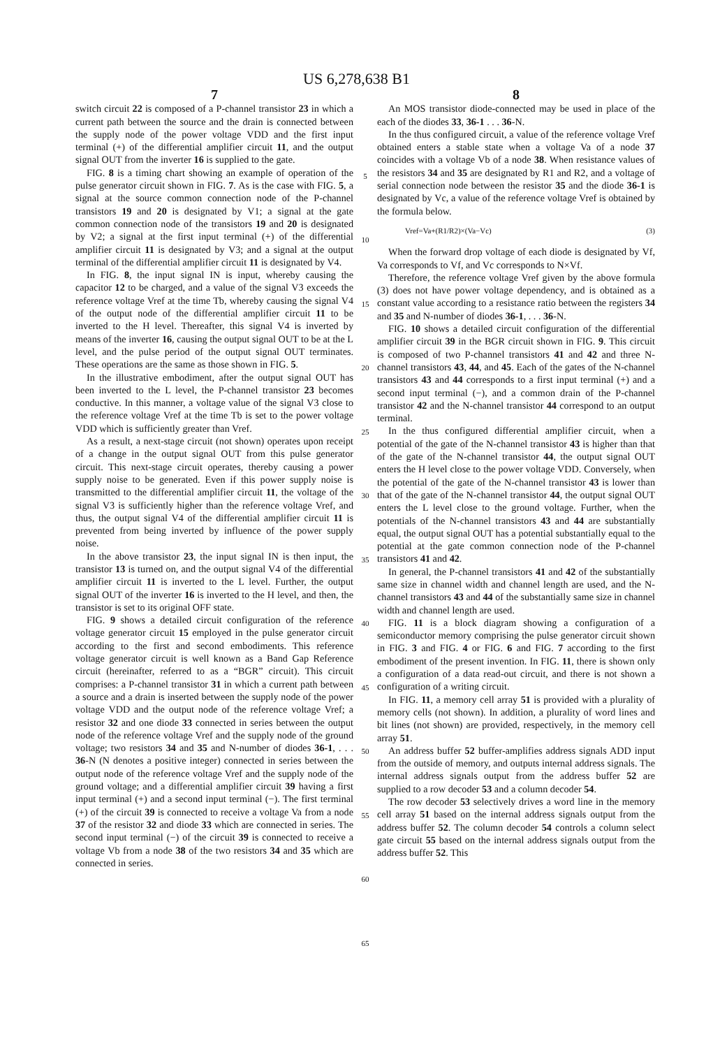US 6,278,638 B1
7
switch circuit 22 is composed of a P-channel transistor 23 in which a current path between the source and the drain is connected between the supply node of the power voltage VDD and the first input terminal (+) of the differential amplifier circuit 11, and the output signal OUT from the inverter 16 is supplied to the gate.
FIG. 8 is a timing chart showing an example of operation of the pulse generator circuit shown in FIG. 7. As is the case with FIG. 5, a signal at the source common connection node of the P-channel transistors 19 and 20 is designated by V1; a signal at the gate common connection node of the transistors 19 and 20 is designated by V2; a signal at the first input terminal (+) of the differential amplifier circuit 11 is designated by V3; and a signal at the output terminal of the differential amplifier circuit 11 is designated by V4.
In FIG. 8, the input signal IN is input, whereby causing the capacitor 12 to be charged, and a value of the signal V3 exceeds the reference voltage Vref at the time Tb, whereby causing the signal V4 of the output node of the differential amplifier circuit 11 to be inverted to the H level. Thereafter, this signal V4 is inverted by means of the inverter 16, causing the output signal OUT to be at the L level, and the pulse period of the output signal OUT terminates. These operations are the same as those shown in FIG. 5.
In the illustrative embodiment, after the output signal OUT has been inverted to the L level, the P-channel transistor 23 becomes conductive. In this manner, a voltage value of the signal V3 close to the reference voltage Vref at the time Tb is set to the power voltage VDD which is sufficiently greater than Vref.
As a result, a next-stage circuit (not shown) operates upon receipt of a change in the output signal OUT from this pulse generator circuit. This next-stage circuit operates, thereby causing a power supply noise to be generated. Even if this power supply noise is transmitted to the differential amplifier circuit 11, the voltage of the signal V3 is sufficiently higher than the reference voltage Vref, and thus, the output signal V4 of the differential amplifier circuit 11 is prevented from being inverted by influence of the power supply noise.
In the above transistor 23, the input signal IN is then input, the transistor 13 is turned on, and the output signal V4 of the differential amplifier circuit 11 is inverted to the L level. Further, the output signal OUT of the inverter 16 is inverted to the H level, and then, the transistor is set to its original OFF state.
FIG. 9 shows a detailed circuit configuration of the reference voltage generator circuit 15 employed in the pulse generator circuit according to the first and second embodiments. This reference voltage generator circuit is well known as a Band Gap Reference circuit (hereinafter, referred to as a “BGR” circuit). This circuit comprises: a P-channel transistor 31 in which a current path between a source and a drain is inserted between the supply node of the power voltage VDD and the output node of the reference voltage Vref; a resistor 32 and one diode 33 connected in series between the output node of the reference voltage Vref and the supply node of the ground voltage; two resistors 34 and 35 and N-number of diodes 36-1, . . . 36-N (N denotes a positive integer) connected in series between the output node of the reference voltage Vref and the supply node of the ground voltage; and a differential amplifier circuit 39 having a first input terminal (+) and a second input terminal (−). The first terminal (+) of the circuit 39 is connected to receive a voltage Va from a node 37 of the resistor 32 and diode 33 which are connected in series. The second input terminal (−) of the circuit 39 is connected to receive a voltage Vb from a node 38 of the two resistors 34 and 35 which are connected in series.
5
10
15
20
25
30
35
40
45
50
55
60
65
8
An MOS transistor diode-connected may be used in place of the each of the diodes 33, 36-1 . . . 36-N.
In the thus configured circuit, a value of the reference voltage Vref obtained enters a stable state when a voltage Va of a node 37 coincides with a voltage Vb of a node 38. When resistance values of the resistors 34 and 35 are designated by R1 and R2, and a voltage of serial connection node between the resistor 35 and the diode 36-1 is designated by Vc, a value of the reference voltage Vref is obtained by the formula below.
Vref=Va+(R1/R2)×(Va−Vc) (3)
When the forward drop voltage of each diode is designated by Vf, Va corresponds to Vf, and Vc corresponds to N×Vf.
Therefore, the reference voltage Vref given by the above formula (3) does not have power voltage dependency, and is obtained as a constant value according to a resistance ratio between the registers 34 and 35 and N-number of diodes 36-1, . . . 36-N.
FIG. 10 shows a detailed circuit configuration of the differential amplifier circuit 39 in the BGR circuit shown in FIG. 9. This circuit is composed of two P-channel transistors 41 and 42 and three N-channel transistors 43, 44, and 45. Each of the gates of the N-channel transistors 43 and 44 corresponds to a first input terminal (+) and a second input terminal (−), and a common drain of the P-channel transistor 42 and the N-channel transistor 44 correspond to an output terminal.
In the thus configured differential amplifier circuit, when a potential of the gate of the N-channel transistor 43 is higher than that of the gate of the N-channel transistor 44, the output signal OUT enters the H level close to the power voltage VDD. Conversely, when the potential of the gate of the N-channel transistor 43 is lower than that of the gate of the N-channel transistor 44, the output signal OUT enters the L level close to the ground voltage. Further, when the potentials of the N-channel transistors 43 and 44 are substantially equal, the output signal OUT has a potential substantially equal to the potential at the gate common connection node of the P-channel transistors 41 and 42.
In general, the P-channel transistors 41 and 42 of the substantially same size in channel width and channel length are used, and the N-channel transistors 43 and 44 of the substantially same size in channel width and channel length are used.
FIG. 11 is a block diagram showing a configuration of a semiconductor memory comprising the pulse generator circuit shown in FIG. 3 and FIG. 4 or FIG. 6 and FIG. 7 according to the first embodiment of the present invention. In FIG. 11, there is shown only a configuration of a data read-out circuit, and there is not shown a configuration of a writing circuit.
In FIG. 11, a memory cell array 51 is provided with a plurality of memory cells (not shown). In addition, a plurality of word lines and bit lines (not shown) are provided, respectively, in the memory cell array 51.
An address buffer 52 buffer-amplifies address signals ADD input from the outside of memory, and outputs internal address signals. The internal address signals output from the address buffer 52 are supplied to a row decoder 53 and a column decoder 54.
The row decoder 53 selectively drives a word line in the memory cell array 51 based on the internal address signals output from the address buffer 52. The column decoder 54 controls a column select gate circuit 55 based on the internal address signals output from the address buffer 52. This